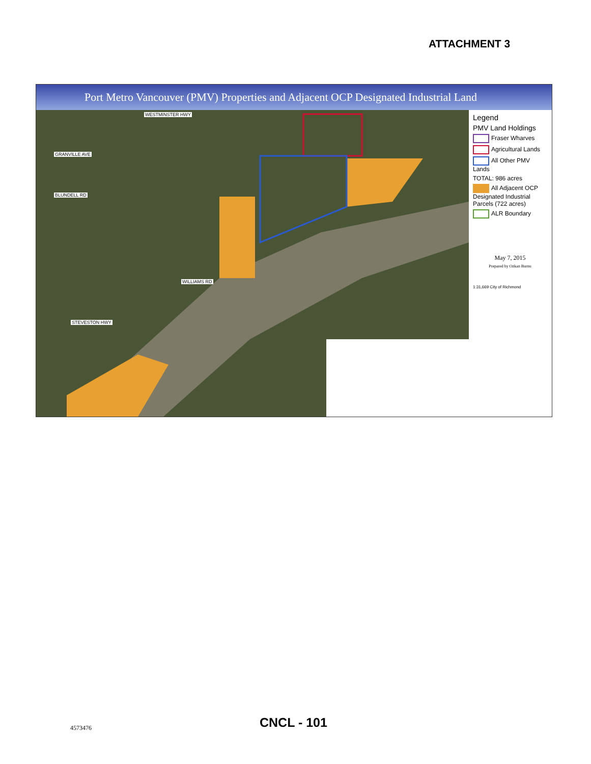ATTACHMENT 3
Port Metro Vancouver (PMV) Properties and Adjacent OCP Designated Industrial Land
WESTMINSTER HWY
GRANVILLE AVE
BLUNDELL RD
WILLIAMS RD
STEVESTON HWY
Legend
PMV Land Holdings
Fraser Wharves
Agricultural Lands
All Other PMV Lands
TOTAL: 986 acres
All Adjacent OCP Designated Industrial Parcels (722 acres)
ALR Boundary
May 7, 2015
Prepared by Ozkan Burnu
1:31,669 City of Richmond
CNCL - 101
4573476